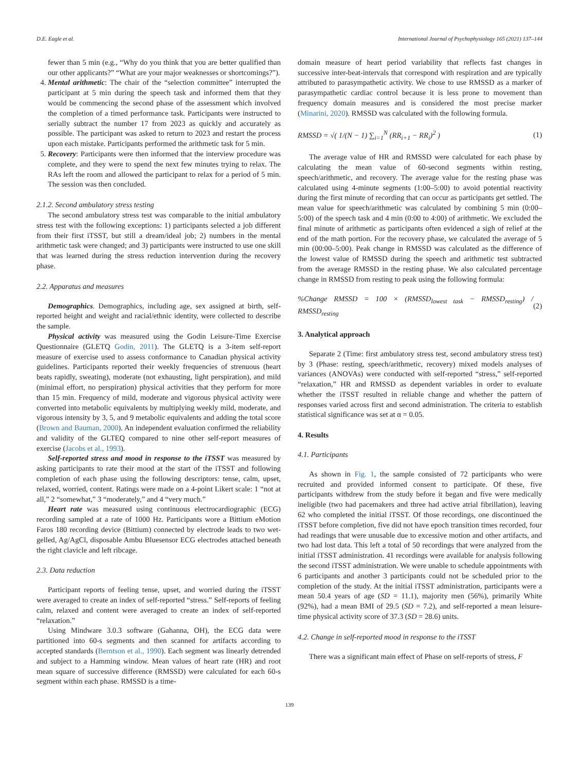D.E. Eagle et al. International Journal of Psychophysiology 165 (2021) 137–144
fewer than 5 min (e.g., “Why do you think that you are better qualified than our other applicants?” “What are your major weaknesses or shortcomings?”).
4. Mental arithmetic: The chair of the “selection committee” interrupted the participant at 5 min during the speech task and informed them that they would be commencing the second phase of the assessment which involved the completion of a timed performance task. Participants were instructed to serially subtract the number 17 from 2023 as quickly and accurately as possible. The participant was asked to return to 2023 and restart the process upon each mistake. Participants performed the arithmetic task for 5 min.
5. Recovery: Participants were then informed that the interview procedure was complete, and they were to spend the next few minutes trying to relax. The RAs left the room and allowed the participant to relax for a period of 5 min. The session was then concluded.
2.1.2. Second ambulatory stress testing
The second ambulatory stress test was comparable to the initial ambulatory stress test with the following exceptions: 1) participants selected a job different from their first iTSST, but still a dream/ideal job; 2) numbers in the mental arithmetic task were changed; and 3) participants were instructed to use one skill that was learned during the stress reduction intervention during the recovery phase.
2.2. Apparatus and measures
Demographics. Demographics, including age, sex assigned at birth, self-reported height and weight and racial/ethnic identity, were collected to describe the sample.
Physical activity was measured using the Godin Leisure-Time Exercise Questionnaire (GLETQ Godin, 2011). The GLETQ is a 3-item self-report measure of exercise used to assess conformance to Canadian physical activity guidelines. Participants reported their weekly frequencies of strenuous (heart beats rapidly, sweating), moderate (not exhausting, light perspiration), and mild (minimal effort, no perspiration) physical activities that they perform for more than 15 min. Frequency of mild, moderate and vigorous physical activity were converted into metabolic equivalents by multiplying weekly mild, moderate, and vigorous intensity by 3, 5, and 9 metabolic equivalents and adding the total score (Brown and Bauman, 2000). An independent evaluation confirmed the reliability and validity of the GLTEQ compared to nine other self-report measures of exercise (Jacobs et al., 1993).
Self-reported stress and mood in response to the iTSST was measured by asking participants to rate their mood at the start of the iTSST and following completion of each phase using the following descriptors: tense, calm, upset, relaxed, worried, content. Ratings were made on a 4-point Likert scale: 1 “not at all,” 2 “somewhat,” 3 “moderately,” and 4 “very much.”
Heart rate was measured using continuous electrocardiographic (ECG) recording sampled at a rate of 1000 Hz. Participants wore a Bittium eMotion Faros 180 recording device (Bittium) connected by electrode leads to two wet-gelled, Ag/AgCl, disposable Ambu Bluesensor ECG electrodes attached beneath the right clavicle and left ribcage.
2.3. Data reduction
Participant reports of feeling tense, upset, and worried during the iTSST were averaged to create an index of self-reported “stress.” Self-reports of feeling calm, relaxed and content were averaged to create an index of self-reported “relaxation.”
Using Mindware 3.0.3 software (Gahanna, OH), the ECG data were partitioned into 60-s segments and then scanned for artifacts according to accepted standards (Berntson et al., 1990). Each segment was linearly detrended and subject to a Hamming window. Mean values of heart rate (HR) and root mean square of successive difference (RMSSD) were calculated for each 60-s segment within each phase. RMSSD is a time-
domain measure of heart period variability that reflects fast changes in successive inter-beat-intervals that correspond with respiration and are typically attributed to parasympathetic activity. We chose to use RMSSD as a marker of parasympathetic cardiac control because it is less prone to movement than frequency domain measures and is considered the most precise marker (Minarini, 2020). RMSSD was calculated with the following formula.
RMSSD = √( 1/(N − 1) ∑<sub>i=1</sub><sup>N</sup> (RR<sub>i+1</sub> − RR<sub>i</sub>)<sup>2</sup> ) (1)
The average value of HR and RMSSD were calculated for each phase by calculating the mean value of 60-second segments within resting, speech/arithmetic, and recovery. The average value for the resting phase was calculated using 4-minute segments (1:00–5:00) to avoid potential reactivity during the first minute of recording that can occur as participants get settled. The mean value for speech/arithmetic was calculated by combining 5 min (0:00–5:00) of the speech task and 4 min (0:00 to 4:00) of arithmetic. We excluded the final minute of arithmetic as participants often evidenced a sigh of relief at the end of the math portion. For the recovery phase, we calculated the average of 5 min (00:00–5:00). Peak change in RMSSD was calculated as the difference of the lowest value of RMSSD during the speech and arithmetic test subtracted from the average RMSSD in the resting phase. We also calculated percentage change in RMSSD from resting to peak using the following formula:
%Change RMSSD = 100 × (RMSSD<sub>lowest task</sub> − RMSSD<sub>resting</sub>) / RMSSD<sub>resting</sub> (2)
3. Analytical approach
Separate 2 (Time: first ambulatory stress test, second ambulatory stress test) by 3 (Phase: resting, speech/arithmetic, recovery) mixed models analyses of variances (ANOVAs) were conducted with self-reported “stress,” self-reported “relaxation,” HR and RMSSD as dependent variables in order to evaluate whether the iTSST resulted in reliable change and whether the pattern of responses varied across first and second administration. The criteria to establish statistical significance was set at α = 0.05.
4. Results
4.1. Participants
As shown in Fig. 1, the sample consisted of 72 participants who were recruited and provided informed consent to participate. Of these, five participants withdrew from the study before it began and five were medically ineligible (two had pacemakers and three had active atrial fibrillation), leaving 62 who completed the initial iTSST. Of those recordings, one discontinued the iTSST before completion, five did not have epoch transition times recorded, four had readings that were unusable due to excessive motion and other artifacts, and two had lost data. This left a total of 50 recordings that were analyzed from the initial iTSST administration. 41 recordings were available for analysis following the second iTSST administration. We were unable to schedule appointments with 6 participants and another 3 participants could not be scheduled prior to the completion of the study. At the initial iTSST administration, participants were a mean 50.4 years of age (SD = 11.1), majority men (56%), primarily White (92%), had a mean BMI of 29.5 (SD = 7.2), and self-reported a mean leisure-time physical activity score of 37.3 (SD = 28.6) units.
4.2. Change in self-reported mood in response to the iTSST
There was a significant main effect of Phase on self-reports of stress, F
139